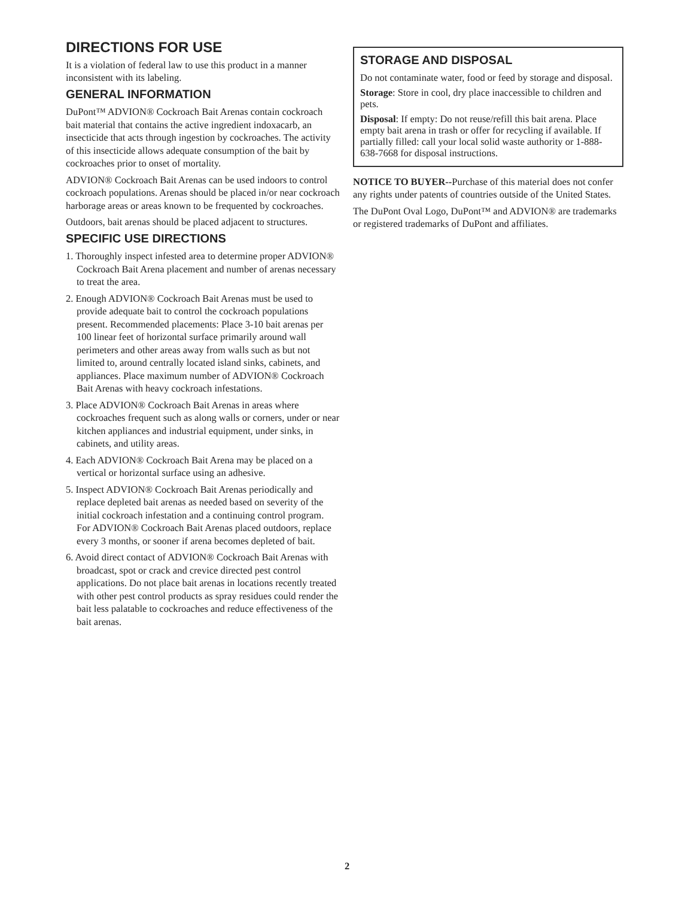DIRECTIONS FOR USE
It is a violation of federal law to use this product in a manner inconsistent with its labeling.
GENERAL INFORMATION
DuPont™ ADVION® Cockroach Bait Arenas contain cockroach bait material that contains the active ingredient indoxacarb, an insecticide that acts through ingestion by cockroaches. The activity of this insecticide allows adequate consumption of the bait by cockroaches prior to onset of mortality.
ADVION® Cockroach Bait Arenas can be used indoors to control cockroach populations. Arenas should be placed in/or near cockroach harborage areas or areas known to be frequented by cockroaches.
Outdoors, bait arenas should be placed adjacent to structures.
SPECIFIC USE DIRECTIONS
1. Thoroughly inspect infested area to determine proper ADVION® Cockroach Bait Arena placement and number of arenas necessary to treat the area.
2. Enough ADVION® Cockroach Bait Arenas must be used to provide adequate bait to control the cockroach populations present. Recommended placements: Place 3-10 bait arenas per 100 linear feet of horizontal surface primarily around wall perimeters and other areas away from walls such as but not limited to, around centrally located island sinks, cabinets, and appliances. Place maximum number of ADVION® Cockroach Bait Arenas with heavy cockroach infestations.
3. Place ADVION® Cockroach Bait Arenas in areas where cockroaches frequent such as along walls or corners, under or near kitchen appliances and industrial equipment, under sinks, in cabinets, and utility areas.
4. Each ADVION® Cockroach Bait Arena may be placed on a vertical or horizontal surface using an adhesive.
5. Inspect ADVION® Cockroach Bait Arenas periodically and replace depleted bait arenas as needed based on severity of the initial cockroach infestation and a continuing control program. For ADVION® Cockroach Bait Arenas placed outdoors, replace every 3 months, or sooner if arena becomes depleted of bait.
6. Avoid direct contact of ADVION® Cockroach Bait Arenas with broadcast, spot or crack and crevice directed pest control applications. Do not place bait arenas in locations recently treated with other pest control products as spray residues could render the bait less palatable to cockroaches and reduce effectiveness of the bait arenas.
STORAGE AND DISPOSAL
Do not contaminate water, food or feed by storage and disposal.
Storage: Store in cool, dry place inaccessible to children and pets.
Disposal: If empty: Do not reuse/refill this bait arena. Place empty bait arena in trash or offer for recycling if available. If partially filled: call your local solid waste authority or 1-888-638-7668 for disposal instructions.
NOTICE TO BUYER--Purchase of this material does not confer any rights under patents of countries outside of the United States.
The DuPont Oval Logo, DuPont™ and ADVION® are trademarks or registered trademarks of DuPont and affiliates.
2